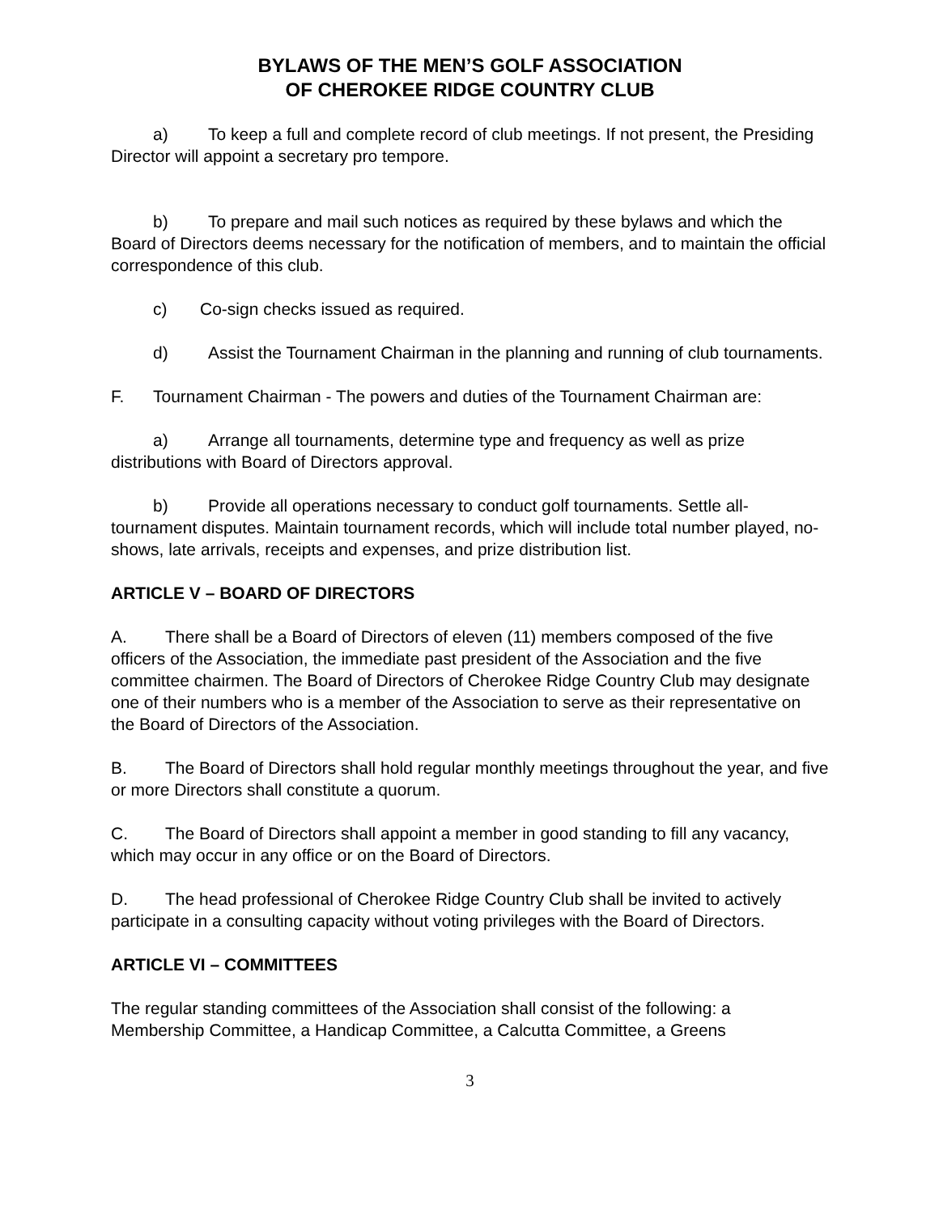BYLAWS OF THE MEN’S GOLF ASSOCIATION
OF CHEROKEE RIDGE COUNTRY CLUB
a) To keep a full and complete record of club meetings. If not present, the Presiding Director will appoint a secretary pro tempore.
b) To prepare and mail such notices as required by these bylaws and which the Board of Directors deems necessary for the notification of members, and to maintain the official correspondence of this club.
c) Co-sign checks issued as required.
d) Assist the Tournament Chairman in the planning and running of club tournaments.
F. Tournament Chairman - The powers and duties of the Tournament Chairman are:
a) Arrange all tournaments, determine type and frequency as well as prize distributions with Board of Directors approval.
b) Provide all operations necessary to conduct golf tournaments. Settle all-tournament disputes. Maintain tournament records, which will include total number played, no-shows, late arrivals, receipts and expenses, and prize distribution list.
ARTICLE V – BOARD OF DIRECTORS
A. There shall be a Board of Directors of eleven (11) members composed of the five officers of the Association, the immediate past president of the Association and the five committee chairmen. The Board of Directors of Cherokee Ridge Country Club may designate one of their numbers who is a member of the Association to serve as their representative on the Board of Directors of the Association.
B. The Board of Directors shall hold regular monthly meetings throughout the year, and five or more Directors shall constitute a quorum.
C. The Board of Directors shall appoint a member in good standing to fill any vacancy, which may occur in any office or on the Board of Directors.
D. The head professional of Cherokee Ridge Country Club shall be invited to actively participate in a consulting capacity without voting privileges with the Board of Directors.
ARTICLE VI – COMMITTEES
The regular standing committees of the Association shall consist of the following: a Membership Committee, a Handicap Committee, a Calcutta Committee, a Greens
3